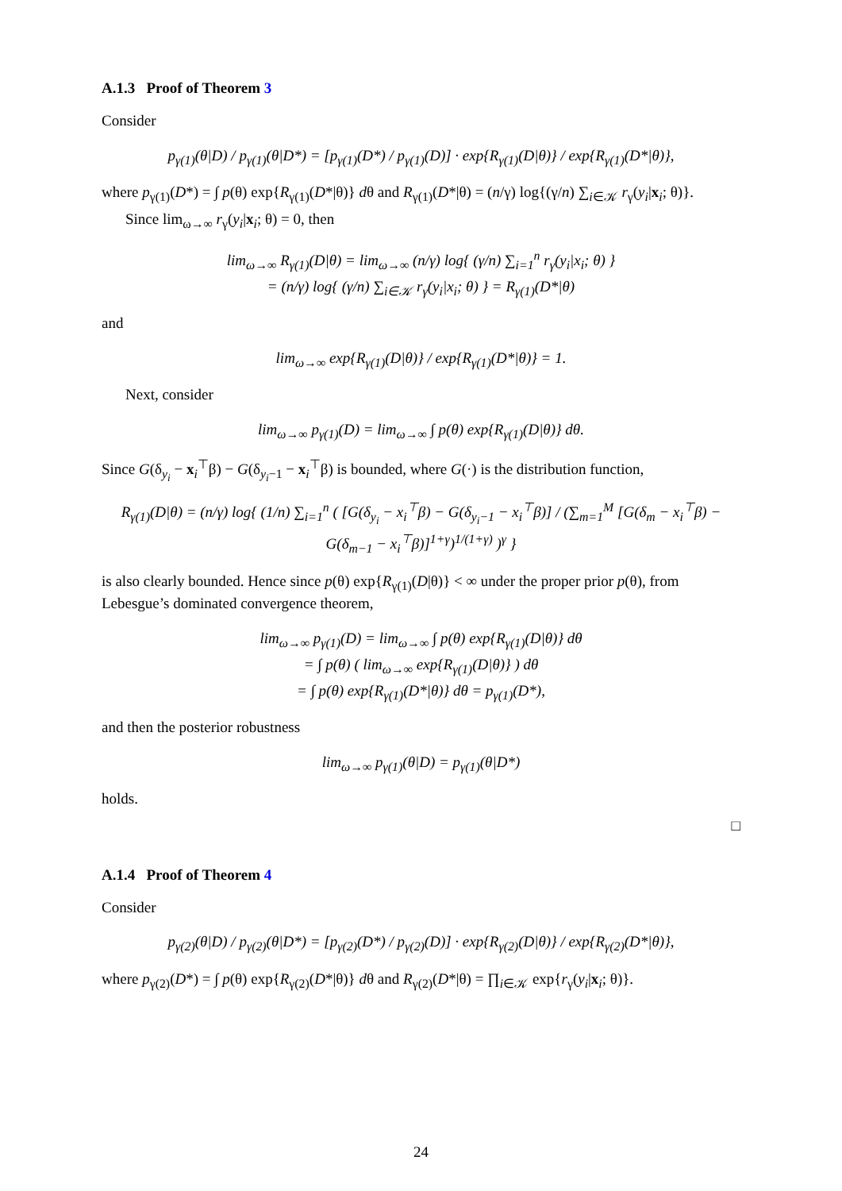A.1.3 Proof of Theorem 3
Consider
p<sub>γ(1)</sub>(θ|D) / p<sub>γ(1)</sub>(θ|D*) = [p<sub>γ(1)</sub>(D*) / p<sub>γ(1)</sub>(D)] · exp{R<sub>γ(1)</sub>(D|θ)} / exp{R<sub>γ(1)</sub>(D*|θ)},
where p<sub>γ(1)</sub>(D*) = ∫ p(θ) exp{R<sub>γ(1)</sub>(D*|θ)} dθ and R<sub>γ(1)</sub>(D*|θ) = (n/γ) log{(γ/n) ∑<sub>i∈𝒦</sub> r<sub>γ</sub>(y<sub>i</sub>|x<sub>i</sub>; θ)}.
Since lim<sub>ω→∞</sub> r<sub>γ</sub>(y<sub>i</sub>|x<sub>i</sub>; θ) = 0, then
lim<sub>ω→∞</sub> R<sub>γ(1)</sub>(D|θ) = lim<sub>ω→∞</sub> (n/γ) log{ (γ/n) ∑<sub>i=1</sub><sup>n</sup> r<sub>γ</sub>(y<sub>i</sub>|x<sub>i</sub>; θ) }
= (n/γ) log{ (γ/n) ∑<sub>i∈𝒦</sub> r<sub>γ</sub>(y<sub>i</sub>|x<sub>i</sub>; θ) } = R<sub>γ(1)</sub>(D*|θ)
and
lim<sub>ω→∞</sub> exp{R<sub>γ(1)</sub>(D|θ)} / exp{R<sub>γ(1)</sub>(D*|θ)} = 1.
Next, consider
lim<sub>ω→∞</sub> p<sub>γ(1)</sub>(D) = lim<sub>ω→∞</sub> ∫ p(θ) exp{R<sub>γ(1)</sub>(D|θ)} dθ.
Since G(δ<sub>y<sub>i</sub></sub> − x<sub>i</sub><sup>⊤</sup>β) − G(δ<sub>y<sub>i</sub>−1</sub> − x<sub>i</sub><sup>⊤</sup>β) is bounded, where G(·) is the distribution function,
R<sub>γ(1)</sub>(D|θ) = (n/γ) log{ (1/n) ∑<sub>i=1</sub><sup>n</sup> ( [G(δ<sub>y<sub>i</sub></sub> − x<sub>i</sub><sup>⊤</sup>β) − G(δ<sub>y<sub>i</sub>−1</sub> − x<sub>i</sub><sup>⊤</sup>β)] / (∑<sub>m=1</sub><sup>M</sup> [G(δ<sub>m</sub> − x<sub>i</sub><sup>⊤</sup>β) − G(δ<sub>m−1</sub> − x<sub>i</sub><sup>⊤</sup>β)]<sup>1+γ</sup>)<sup>1/(1+γ)</sup> )<sup>γ</sup> }
is also clearly bounded. Hence since p(θ) exp{R<sub>γ(1)</sub>(D|θ)} < ∞ under the proper prior p(θ), from Lebesgue’s dominated convergence theorem,
lim<sub>ω→∞</sub> p<sub>γ(1)</sub>(D) = lim<sub>ω→∞</sub> ∫ p(θ) exp{R<sub>γ(1)</sub>(D|θ)} dθ
= ∫ p(θ) ( lim<sub>ω→∞</sub> exp{R<sub>γ(1)</sub>(D|θ)} ) dθ
= ∫ p(θ) exp{R<sub>γ(1)</sub>(D*|θ)} dθ = p<sub>γ(1)</sub>(D*),
and then the posterior robustness
lim<sub>ω→∞</sub> p<sub>γ(1)</sub>(θ|D) = p<sub>γ(1)</sub>(θ|D*)
holds.
□
A.1.4 Proof of Theorem 4
Consider
p<sub>γ(2)</sub>(θ|D) / p<sub>γ(2)</sub>(θ|D*) = [p<sub>γ(2)</sub>(D*) / p<sub>γ(2)</sub>(D)] · exp{R<sub>γ(2)</sub>(D|θ)} / exp{R<sub>γ(2)</sub>(D*|θ)},
where p<sub>γ(2)</sub>(D*) = ∫ p(θ) exp{R<sub>γ(2)</sub>(D*|θ)} dθ and R<sub>γ(2)</sub>(D*|θ) = ∏<sub>i∈𝒦</sub> exp{r<sub>γ</sub>(y<sub>i</sub>|x<sub>i</sub>; θ)}.
24